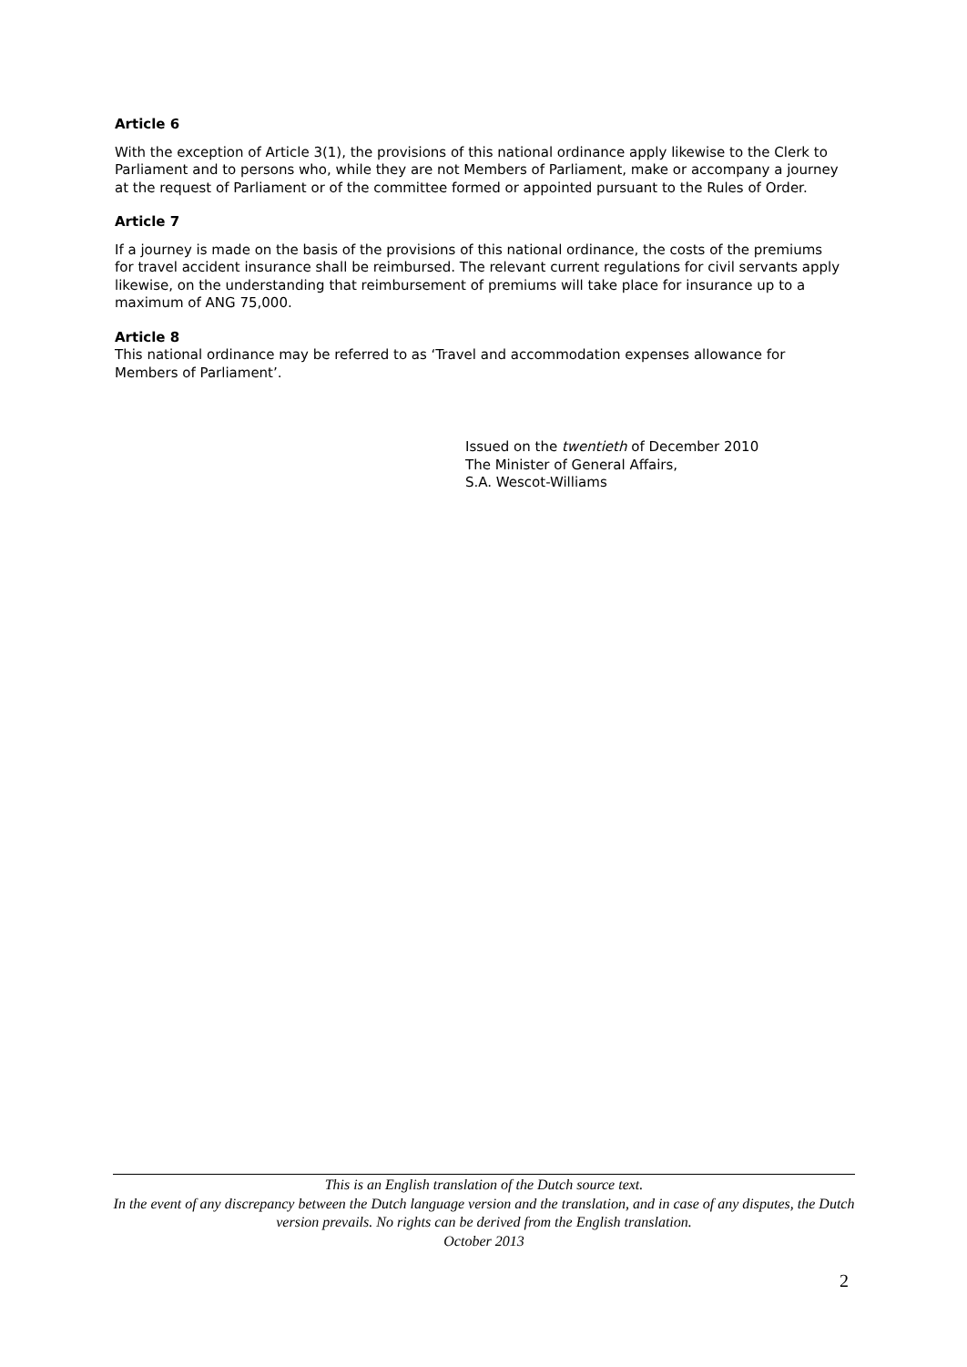Article 6
With the exception of Article 3(1), the provisions of this national ordinance apply likewise to the Clerk to Parliament and to persons who, while they are not Members of Parliament, make or accompany a journey at the request of Parliament or of the committee formed or appointed pursuant to the Rules of Order.
Article 7
If a journey is made on the basis of the provisions of this national ordinance, the costs of the premiums for travel accident insurance shall be reimbursed. The relevant current regulations for civil servants apply likewise, on the understanding that reimbursement of premiums will take place for insurance up to a maximum of ANG 75,000.
Article 8
This national ordinance may be referred to as ‘Travel and accommodation expenses allowance for Members of Parliament’.
Issued on the twentieth of December 2010
The Minister of General Affairs,
S.A. Wescot-Williams
This is an English translation of the Dutch source text.
In the event of any discrepancy between the Dutch language version and the translation, and in case of any disputes, the Dutch version prevails. No rights can be derived from the English translation.
October 2013
2